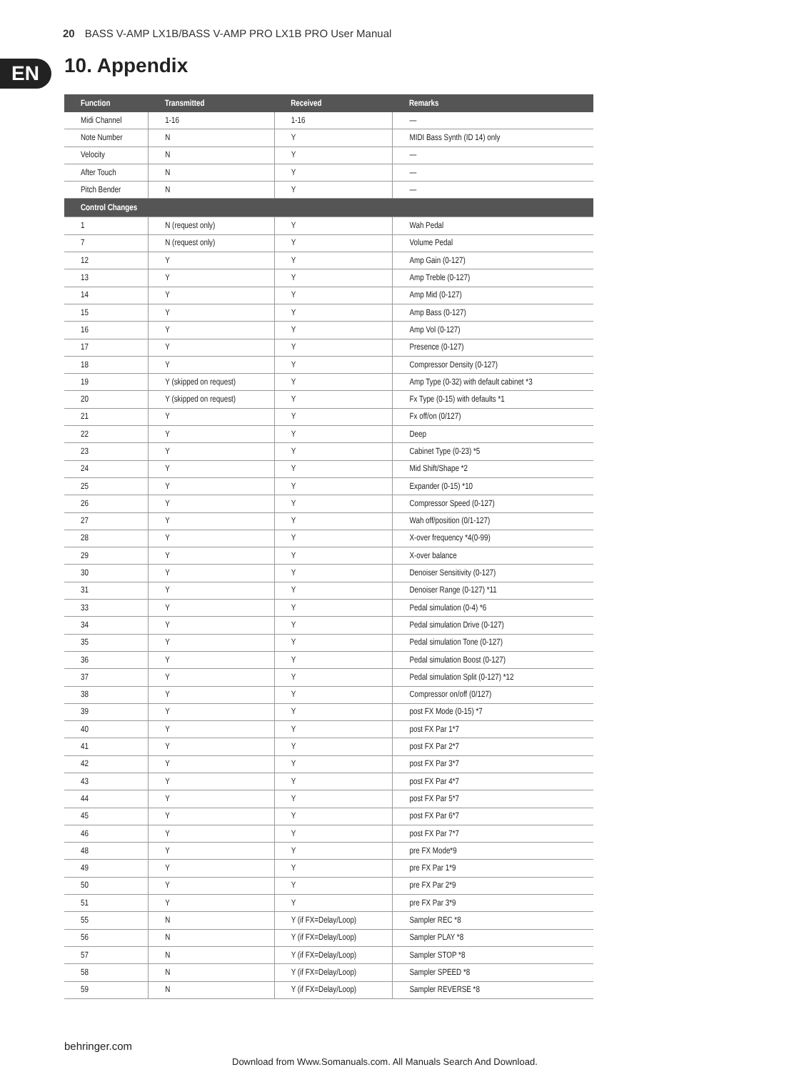20 BASS V-AMP LX1B/BASS V-AMP PRO LX1B PRO User Manual
EN 10. Appendix
| Function | Transmitted | Received | Remarks |
| --- | --- | --- | --- |
| Midi Channel | 1-16 | 1-16 | — |
| Note Number | N | Y | MIDI Bass Synth (ID 14) only |
| Velocity | N | Y | — |
| After Touch | N | Y | — |
| Pitch Bender | N | Y | — |
| Control Changes | | | |
| 1 | N (request only) | Y | Wah Pedal |
| 7 | N (request only) | Y | Volume Pedal |
| 12 | Y | Y | Amp Gain (0-127) |
| 13 | Y | Y | Amp Treble (0-127) |
| 14 | Y | Y | Amp Mid (0-127) |
| 15 | Y | Y | Amp Bass (0-127) |
| 16 | Y | Y | Amp Vol (0-127) |
| 17 | Y | Y | Presence (0-127) |
| 18 | Y | Y | Compressor Density (0-127) |
| 19 | Y (skipped on request) | Y | Amp Type (0-32) with default cabinet *3 |
| 20 | Y (skipped on request) | Y | Fx Type (0-15) with defaults *1 |
| 21 | Y | Y | Fx off/on (0/127) |
| 22 | Y | Y | Deep |
| 23 | Y | Y | Cabinet Type (0-23) *5 |
| 24 | Y | Y | Mid Shift/Shape *2 |
| 25 | Y | Y | Expander (0-15) *10 |
| 26 | Y | Y | Compressor Speed (0-127) |
| 27 | Y | Y | Wah off/position (0/1-127) |
| 28 | Y | Y | X-over frequency *4(0-99) |
| 29 | Y | Y | X-over balance |
| 30 | Y | Y | Denoiser Sensitivity (0-127) |
| 31 | Y | Y | Denoiser Range (0-127) *11 |
| 33 | Y | Y | Pedal simulation (0-4) *6 |
| 34 | Y | Y | Pedal simulation Drive (0-127) |
| 35 | Y | Y | Pedal simulation Tone (0-127) |
| 36 | Y | Y | Pedal simulation Boost (0-127) |
| 37 | Y | Y | Pedal simulation Split (0-127) *12 |
| 38 | Y | Y | Compressor on/off (0/127) |
| 39 | Y | Y | post FX Mode (0-15) *7 |
| 40 | Y | Y | post FX Par 1*7 |
| 41 | Y | Y | post FX Par 2*7 |
| 42 | Y | Y | post FX Par 3*7 |
| 43 | Y | Y | post FX Par 4*7 |
| 44 | Y | Y | post FX Par 5*7 |
| 45 | Y | Y | post FX Par 6*7 |
| 46 | Y | Y | post FX Par 7*7 |
| 48 | Y | Y | pre FX Mode*9 |
| 49 | Y | Y | pre FX Par 1*9 |
| 50 | Y | Y | pre FX Par 2*9 |
| 51 | Y | Y | pre FX Par 3*9 |
| 55 | N | Y (if FX=Delay/Loop) | Sampler REC *8 |
| 56 | N | Y (if FX=Delay/Loop) | Sampler PLAY *8 |
| 57 | N | Y (if FX=Delay/Loop) | Sampler STOP *8 |
| 58 | N | Y (if FX=Delay/Loop) | Sampler SPEED *8 |
| 59 | N | Y (if FX=Delay/Loop) | Sampler REVERSE *8 |
behringer.com
Download from Www.Somanuals.com. All Manuals Search And Download.